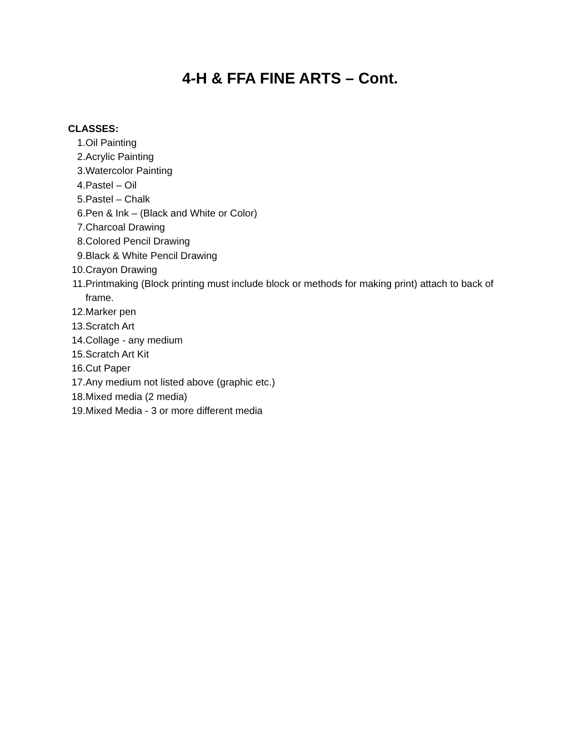4-H & FFA FINE ARTS – Cont.
CLASSES:
1. Oil Painting
2. Acrylic Painting
3. Watercolor Painting
4. Pastel – Oil
5. Pastel – Chalk
6. Pen & Ink – (Black and White or Color)
7. Charcoal Drawing
8. Colored Pencil Drawing
9. Black & White Pencil Drawing
10. Crayon Drawing
11. Printmaking (Block printing must include block or methods for making print) attach to back of frame.
12. Marker pen
13. Scratch Art
14. Collage - any medium
15. Scratch Art Kit
16. Cut Paper
17. Any medium not listed above (graphic etc.)
18. Mixed media (2 media)
19. Mixed Media - 3 or more different media